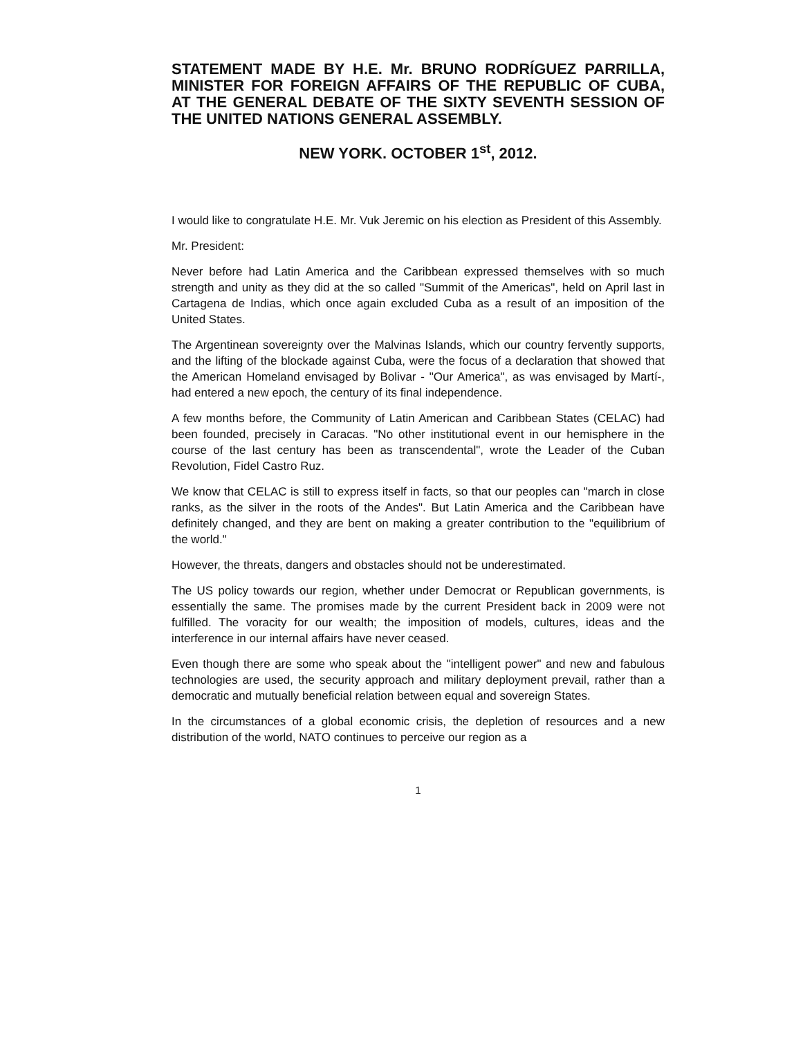STATEMENT MADE BY H.E. Mr. BRUNO RODRÍGUEZ PARRILLA, MINISTER FOR FOREIGN AFFAIRS OF THE REPUBLIC OF CUBA, AT THE GENERAL DEBATE OF THE SIXTY SEVENTH SESSION OF THE UNITED NATIONS GENERAL ASSEMBLY.
NEW YORK. OCTOBER 1<sup>st</sup>, 2012.
I would like to congratulate H.E. Mr. Vuk Jeremic on his election as President of this Assembly.
Mr. President:
Never before had Latin America and the Caribbean expressed themselves with so much strength and unity as they did at the so called "Summit of the Americas", held on April last in Cartagena de Indias, which once again excluded Cuba as a result of an imposition of the United States.
The Argentinean sovereignty over the Malvinas Islands, which our country fervently supports, and the lifting of the blockade against Cuba, were the focus of a declaration that showed that the American Homeland envisaged by Bolivar - "Our America", as was envisaged by Martí-, had entered a new epoch, the century of its final independence.
A few months before, the Community of Latin American and Caribbean States (CELAC) had been founded, precisely in Caracas. "No other institutional event in our hemisphere in the course of the last century has been as transcendental", wrote the Leader of the Cuban Revolution, Fidel Castro Ruz.
We know that CELAC is still to express itself in facts, so that our peoples can "march in close ranks, as the silver in the roots of the Andes". But Latin America and the Caribbean have definitely changed, and they are bent on making a greater contribution to the "equilibrium of the world."
However, the threats, dangers and obstacles should not be underestimated.
The US policy towards our region, whether under Democrat or Republican governments, is essentially the same. The promises made by the current President back in 2009 were not fulfilled. The voracity for our wealth; the imposition of models, cultures, ideas and the interference in our internal affairs have never ceased.
Even though there are some who speak about the "intelligent power" and new and fabulous technologies are used, the security approach and military deployment prevail, rather than a democratic and mutually beneficial relation between equal and sovereign States.
In the circumstances of a global economic crisis, the depletion of resources and a new distribution of the world, NATO continues to perceive our region as a
1